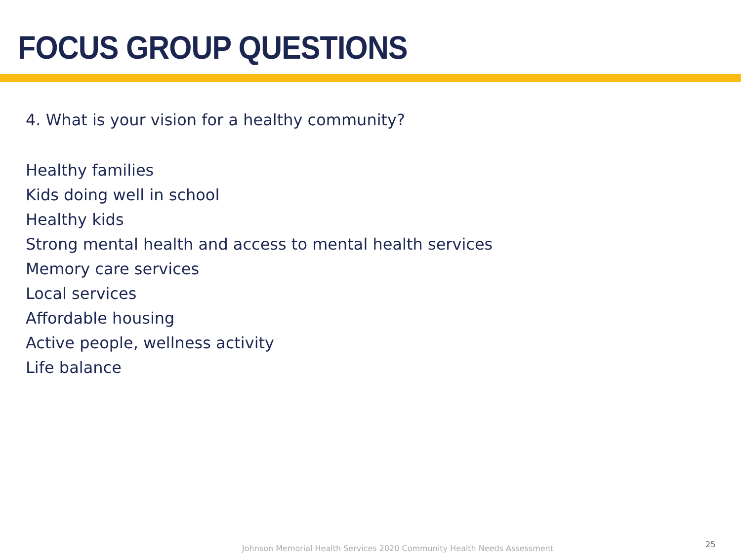FOCUS GROUP QUESTIONS
4. What is your vision for a healthy community?
Healthy families
Kids doing well in school
Healthy kids
Strong mental health and access to mental health services
Memory care services
Local services
Affordable housing
Active people, wellness activity
Life balance
Johnson Memorial Health Services 2020 Community Health Needs Assessment
25